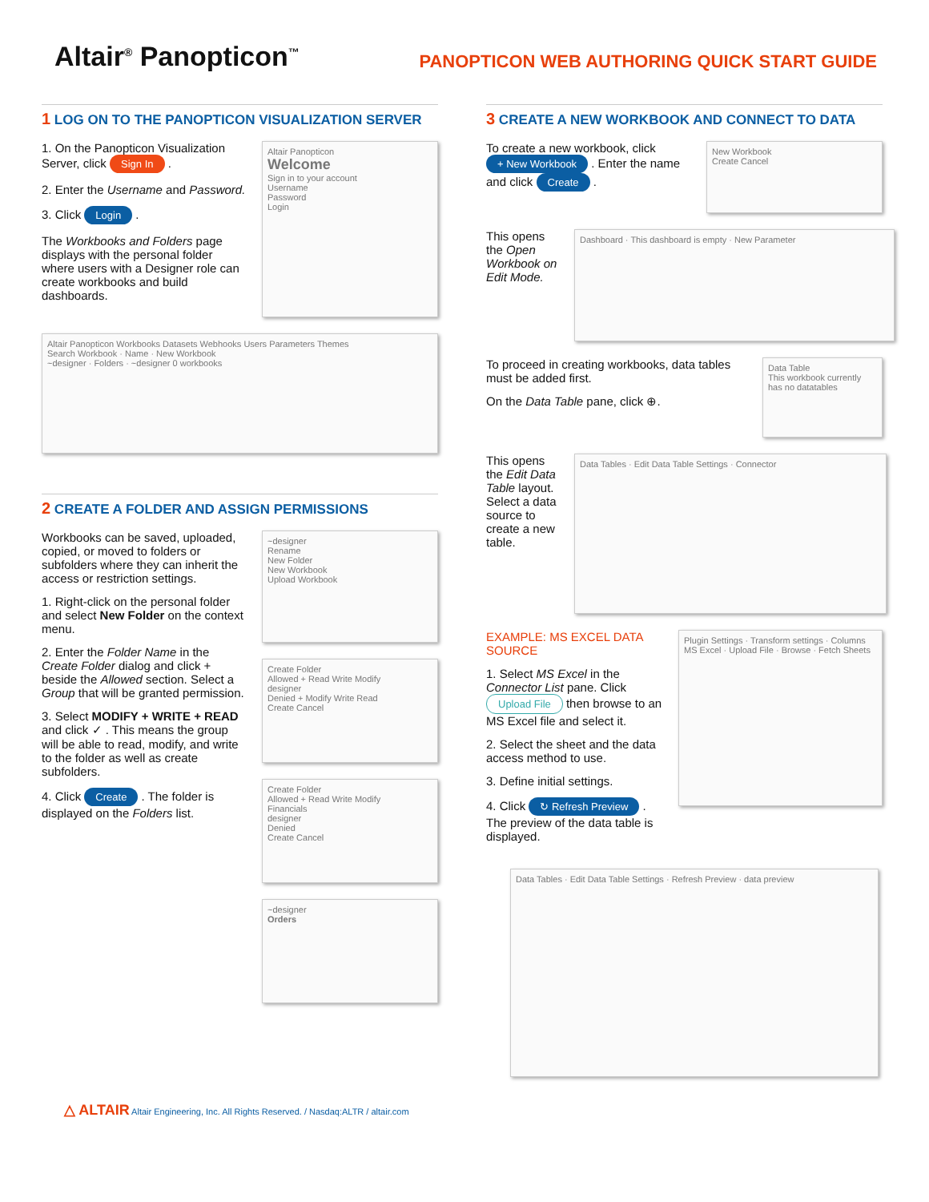Altair<sup>®</sup> Panopticon<sup>™</sup>
PANOPTICON WEB AUTHORING QUICK START GUIDE
1 LOG ON TO THE PANOPTICON VISUALIZATION SERVER
1. On the Panopticon Visualization Server, click Sign In .
2. Enter the Username and Password.
3. Click Login .
The Workbooks and Folders page displays with the personal folder where users with a Designer role can create workbooks and build dashboards.
Altair Panopticon
Welcome
Sign in to your account
Username
Password
Login
Altair Panopticon Workbooks Datasets Webhooks Users Parameters Themes
Search Workbook · Name · New Workbook
~designer · Folders · ~designer 0 workbooks
2 CREATE A FOLDER AND ASSIGN PERMISSIONS
Workbooks can be saved, uploaded, copied, or moved to folders or subfolders where they can inherit the access or restriction settings.
1. Right-click on the personal folder and select New Folder on the context menu.
2. Enter the Folder Name in the Create Folder dialog and click + beside the Allowed section. Select a Group that will be granted permission.
3. Select MODIFY + WRITE + READ and click ✓ . This means the group will be able to read, modify, and write to the folder as well as create subfolders.
4. Click Create . The folder is displayed on the Folders list.
~designer
Rename
New Folder
New Workbook
Upload Workbook
Create Folder
Allowed + Read Write Modify
designer
Denied + Modify Write Read
Create Cancel
Create Folder
Allowed + Read Write Modify
Financials
designer
Denied
Create Cancel
~designer
Orders
3 CREATE A NEW WORKBOOK AND CONNECT TO DATA
To create a new workbook, click + New Workbook . Enter the name and click Create .
New Workbook
Create Cancel
This opens the Open Workbook on Edit Mode.
Dashboard · This dashboard is empty · New Parameter
To proceed in creating workbooks, data tables must be added first.
On the Data Table pane, click ⊕.
Data Table
This workbook currently has no datatables
This opens the Edit Data Table layout. Select a data source to create a new table.
Data Tables · Edit Data Table Settings · Connector
EXAMPLE: MS EXCEL DATA SOURCE
1. Select MS Excel in the Connector List pane. Click Upload File then browse to an MS Excel file and select it.
2. Select the sheet and the data access method to use.
3. Define initial settings.
4. Click ↻ Refresh Preview . The preview of the data table is displayed.
Plugin Settings · Transform settings · Columns
MS Excel · Upload File · Browse · Fetch Sheets
Data Tables · Edit Data Table Settings · Refresh Preview · data preview
△ ALTAIR Altair Engineering, Inc. All Rights Reserved. / Nasdaq:ALTR / altair.com